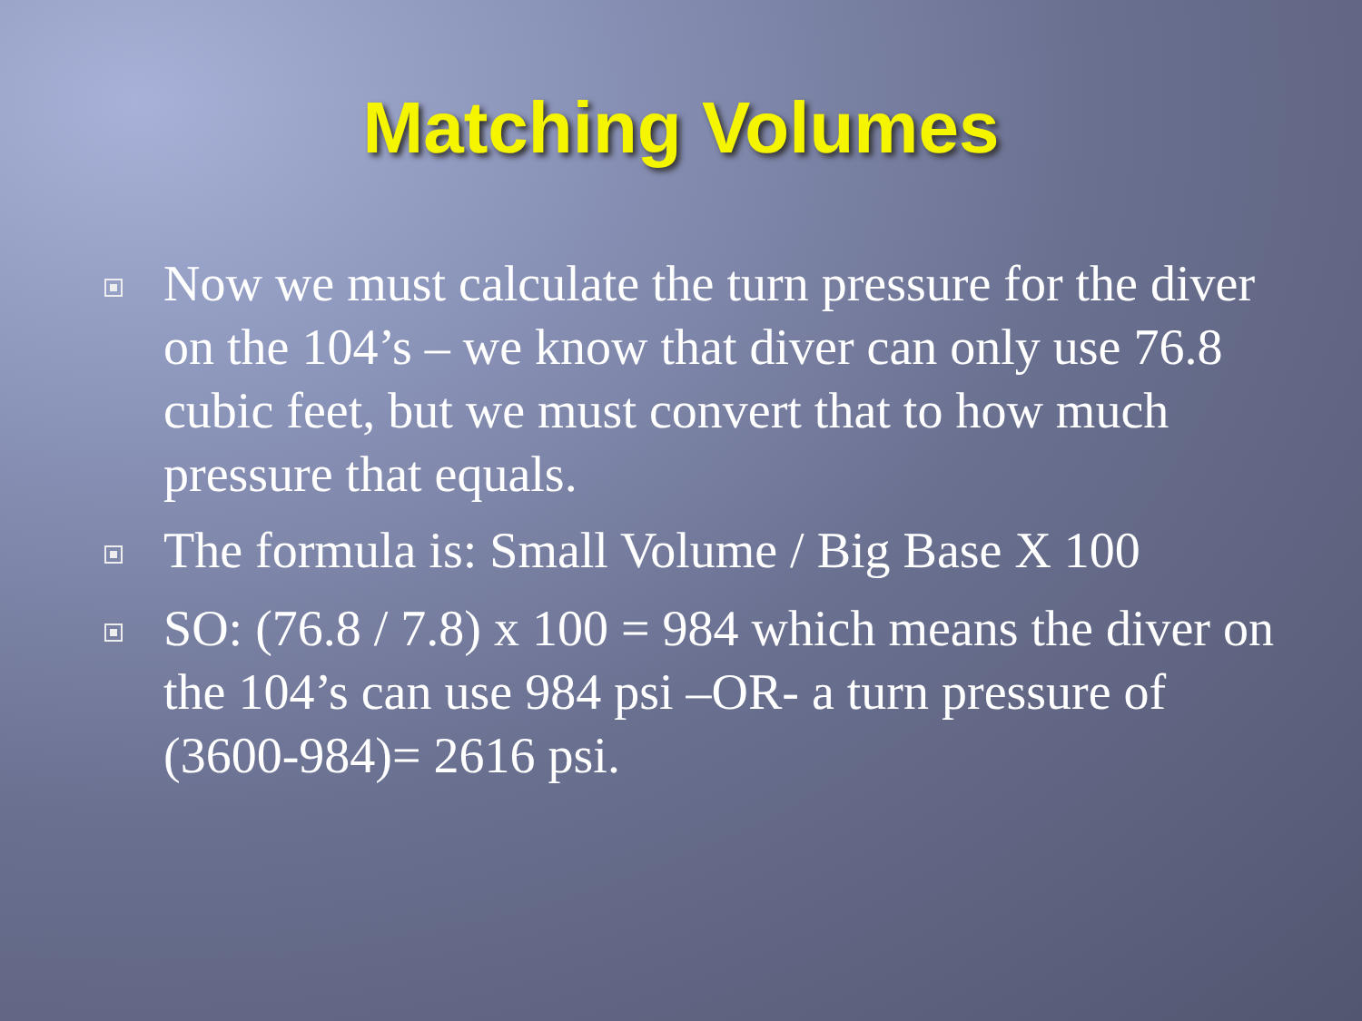Matching Volumes
Now we must calculate the turn pressure for the diver on the 104’s – we know that diver can only use 76.8 cubic feet, but we must convert that to how much pressure that equals.
The formula is: Small Volume / Big Base X 100
SO: (76.8 / 7.8) x 100 = 984 which means the diver on the 104’s can use 984 psi –OR- a turn pressure of (3600-984)= 2616 psi.